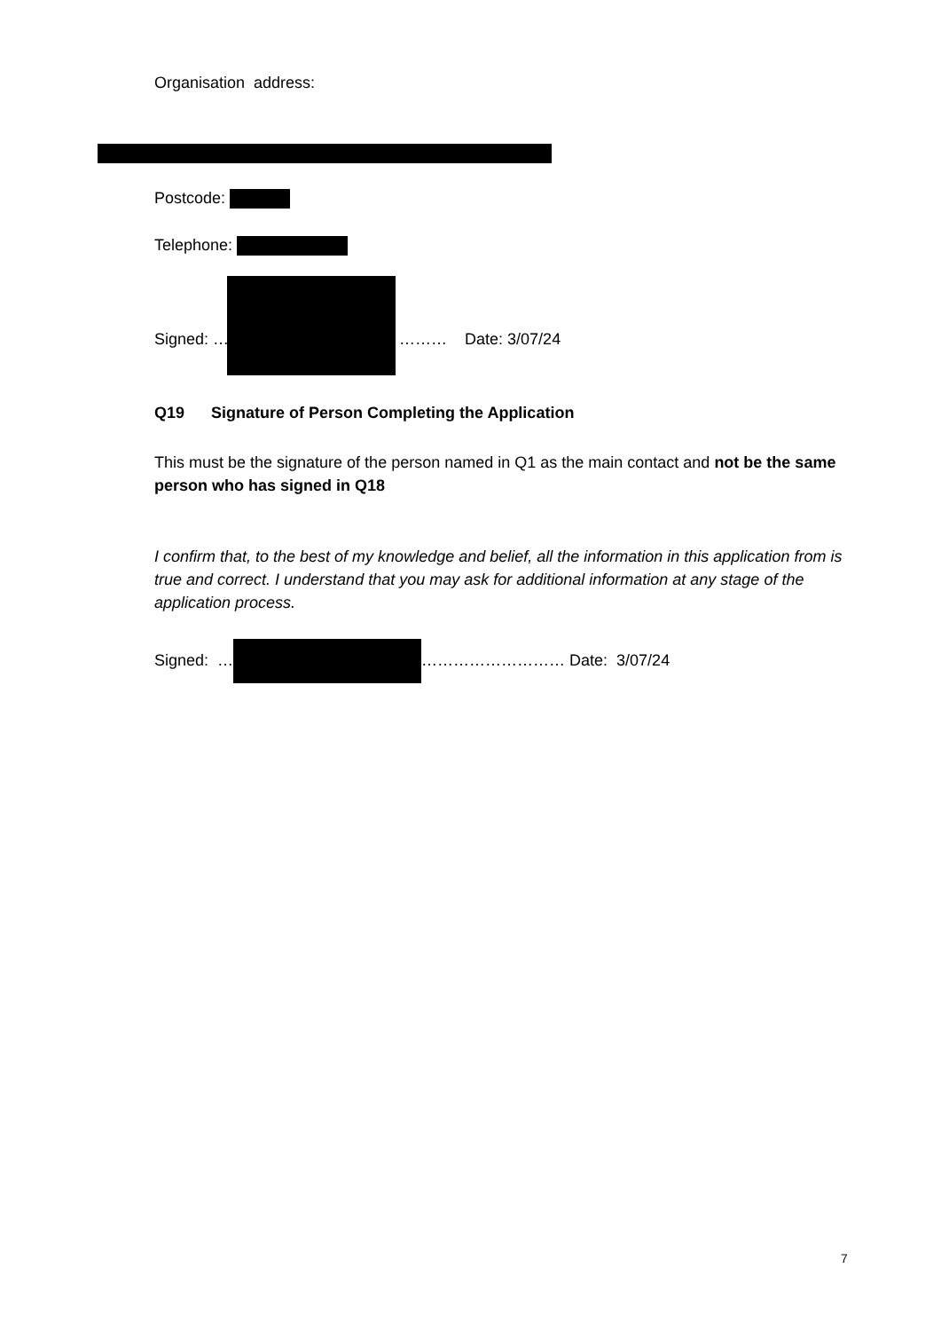Organisation address:
Postcode:
Telephone:
Signed: … ……… Date: 3/07/24
Q19 Signature of Person Completing the Application
This must be the signature of the person named in Q1 as the main contact and not be the same person who has signed in Q18
I confirm that, to the best of my knowledge and belief, all the information in this application from is true and correct. I understand that you may ask for additional information at any stage of the application process.
Signed: … ……………………… Date: 3/07/24
7